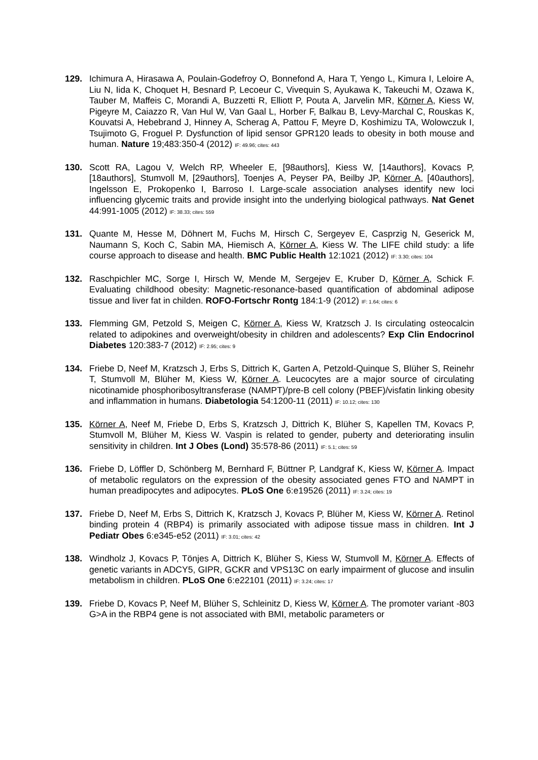129. Ichimura A, Hirasawa A, Poulain-Godefroy O, Bonnefond A, Hara T, Yengo L, Kimura I, Leloire A, Liu N, Iida K, Choquet H, Besnard P, Lecoeur C, Vivequin S, Ayukawa K, Takeuchi M, Ozawa K, Tauber M, Maffeis C, Morandi A, Buzzetti R, Elliott P, Pouta A, Jarvelin MR, Körner A, Kiess W, Pigeyre M, Caiazzo R, Van Hul W, Van Gaal L, Horber F, Balkau B, Levy-Marchal C, Rouskas K, Kouvatsi A, Hebebrand J, Hinney A, Scherag A, Pattou F, Meyre D, Koshimizu TA, Wolowczuk I, Tsujimoto G, Froguel P. Dysfunction of lipid sensor GPR120 leads to obesity in both mouse and human. Nature 19;483:350-4 (2012) IF: 49.96; cites: 443
130. Scott RA, Lagou V, Welch RP, Wheeler E, [98authors], Kiess W, [14authors], Kovacs P, [18authors], Stumvoll M, [29authors], Toenjes A, Peyser PA, Beilby JP, Körner A, [40authors], Ingelsson E, Prokopenko I, Barroso I. Large-scale association analyses identify new loci influencing glycemic traits and provide insight into the underlying biological pathways. Nat Genet 44:991-1005 (2012) IF: 38.33; cites: 559
131. Quante M, Hesse M, Döhnert M, Fuchs M, Hirsch C, Sergeyev E, Casprzig N, Geserick M, Naumann S, Koch C, Sabin MA, Hiemisch A, Körner A, Kiess W. The LIFE child study: a life course approach to disease and health. BMC Public Health 12:1021 (2012) IF: 3.30; cites: 104
132. Raschpichler MC, Sorge I, Hirsch W, Mende M, Sergejev E, Kruber D, Körner A, Schick F. Evaluating childhood obesity: Magnetic-resonance-based quantification of abdominal adipose tissue and liver fat in childen. ROFO-Fortschr Rontg 184:1-9 (2012) IF: 1.64; cites: 6
133. Flemming GM, Petzold S, Meigen C, Körner A, Kiess W, Kratzsch J. Is circulating osteocalcin related to adipokines and overweight/obesity in children and adolescents? Exp Clin Endocrinol Diabetes 120:383-7 (2012) IF: 2.95; cites: 9
134. Friebe D, Neef M, Kratzsch J, Erbs S, Dittrich K, Garten A, Petzold-Quinque S, Blüher S, Reinehr T, Stumvoll M, Blüher M, Kiess W, Körner A. Leucocytes are a major source of circulating nicotinamide phosphoribosyltransferase (NAMPT)/pre-B cell colony (PBEF)/visfatin linking obesity and inflammation in humans. Diabetologia 54:1200-11 (2011) IF: 10.12; cites: 130
135. Körner A, Neef M, Friebe D, Erbs S, Kratzsch J, Dittrich K, Blüher S, Kapellen TM, Kovacs P, Stumvoll M, Blüher M, Kiess W. Vaspin is related to gender, puberty and deteriorating insulin sensitivity in children. Int J Obes (Lond) 35:578-86 (2011) IF: 5.1; cites: 59
136. Friebe D, Löffler D, Schönberg M, Bernhard F, Büttner P, Landgraf K, Kiess W, Körner A. Impact of metabolic regulators on the expression of the obesity associated genes FTO and NAMPT in human preadipocytes and adipocytes. PLoS One 6:e19526 (2011) IF: 3.24; cites: 19
137. Friebe D, Neef M, Erbs S, Dittrich K, Kratzsch J, Kovacs P, Blüher M, Kiess W, Körner A. Retinol binding protein 4 (RBP4) is primarily associated with adipose tissue mass in children. Int J Pediatr Obes 6:e345-e52 (2011) IF: 3.01; cites: 42
138. Windholz J, Kovacs P, Tönjes A, Dittrich K, Blüher S, Kiess W, Stumvoll M, Körner A. Effects of genetic variants in ADCY5, GIPR, GCKR and VPS13C on early impairment of glucose and insulin metabolism in children. PLoS One 6:e22101 (2011) IF: 3.24; cites: 17
139. Friebe D, Kovacs P, Neef M, Blüher S, Schleinitz D, Kiess W, Körner A. The promoter variant -803 G>A in the RBP4 gene is not associated with BMI, metabolic parameters or